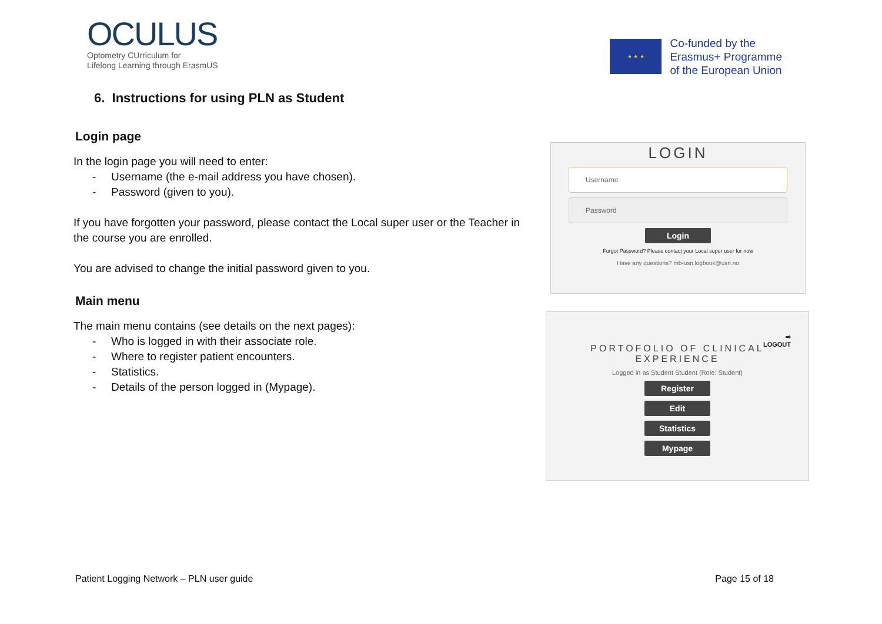OCULUS
Optometry CUrriculum for
Lifelong Learning through ErasmUS
★ ★ ★
Co-funded by the
Erasmus+ Programme
of the European Union
6. Instructions for using PLN as Student
Login page
In the login page you will need to enter:
- Username (the e-mail address you have chosen).
- Password (given to you).
If you have forgotten your password, please contact the Local super user or the Teacher in the course you are enrolled.
You are advised to change the initial password given to you.
LOGIN
Username
Password
Login
Forgot Password? Please contact your Local super user for now
Have any questions? mb-usn.logbook@usn.no
Main menu
The main menu contains (see details on the next pages):
- Who is logged in with their associate role.
- Where to register patient encounters.
- Statistics.
- Details of the person logged in (Mypage).
⇨
LOGOUT
PORTOFOLIO OF CLINICAL
EXPERIENCE
Logged in as Student Student (Role: Student)
Register
Edit
Statistics
Mypage
Patient Logging Network – PLN user guide Page 15 of 18